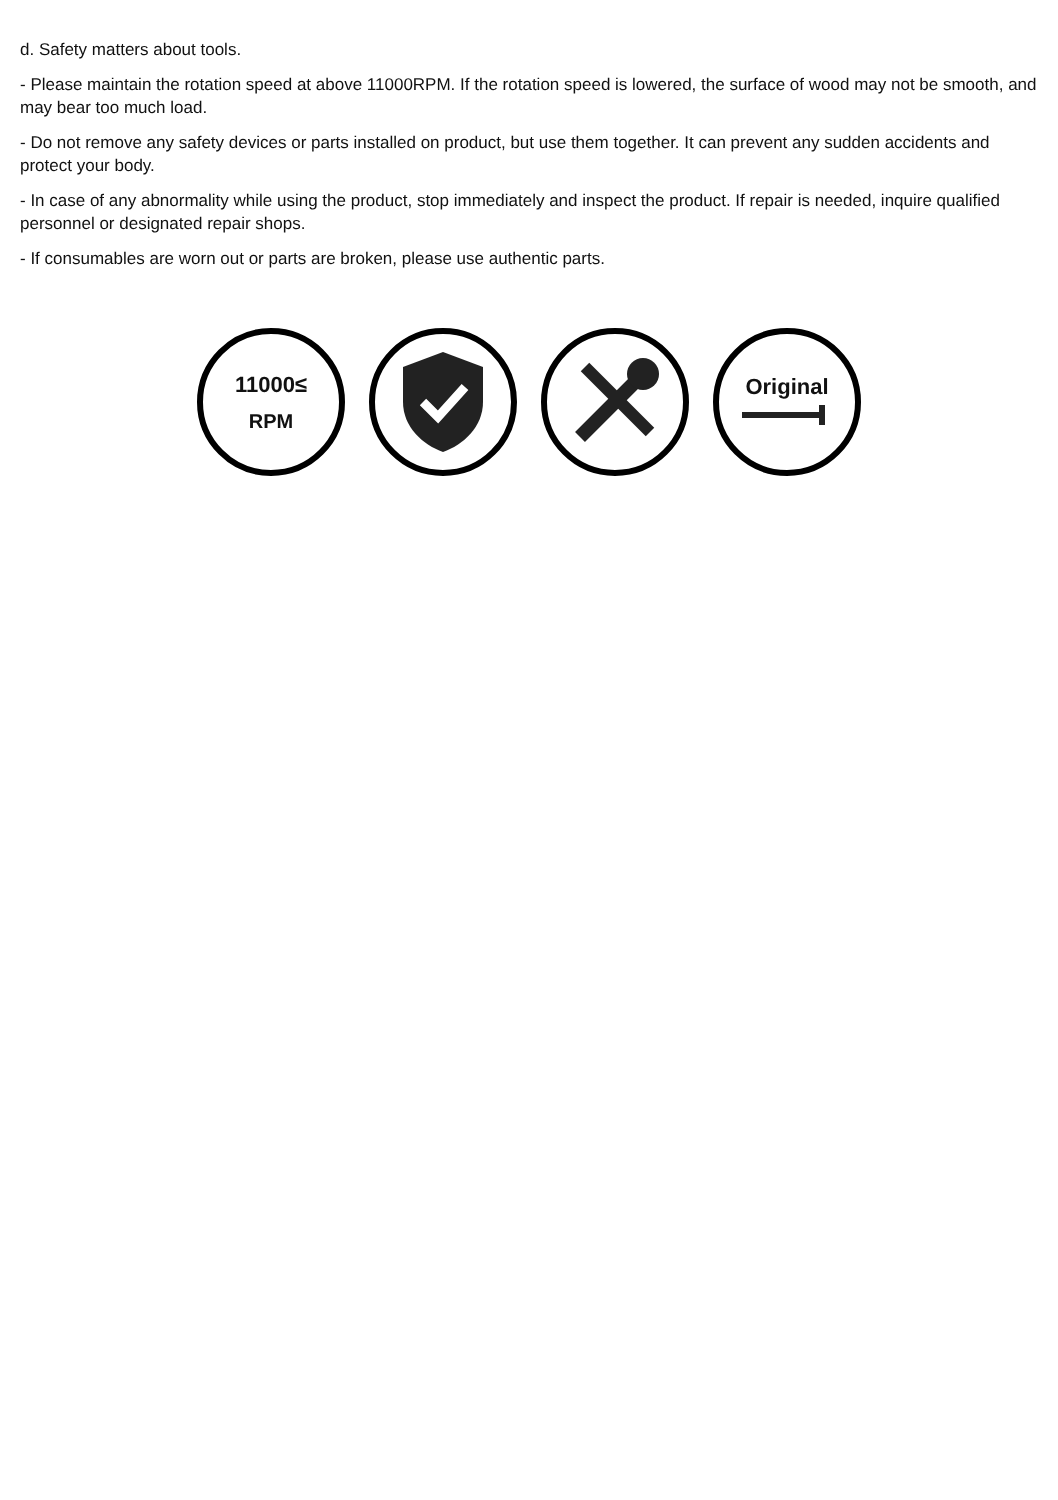d. Safety matters about tools.
- Please maintain the rotation speed at above 11000RPM. If the rotation speed is lowered, the surface of wood may not be smooth, and may bear too much load.
- Do not remove any safety devices or parts installed on product, but use them together. It can prevent any sudden accidents and protect your body.
- In case of any abnormality while using the product, stop immediately and inspect the product. If repair is needed, inquire qualified personnel or designated repair shops.
- If consumables are worn out or parts are broken, please use authentic parts.
11000≤
RPM
Original